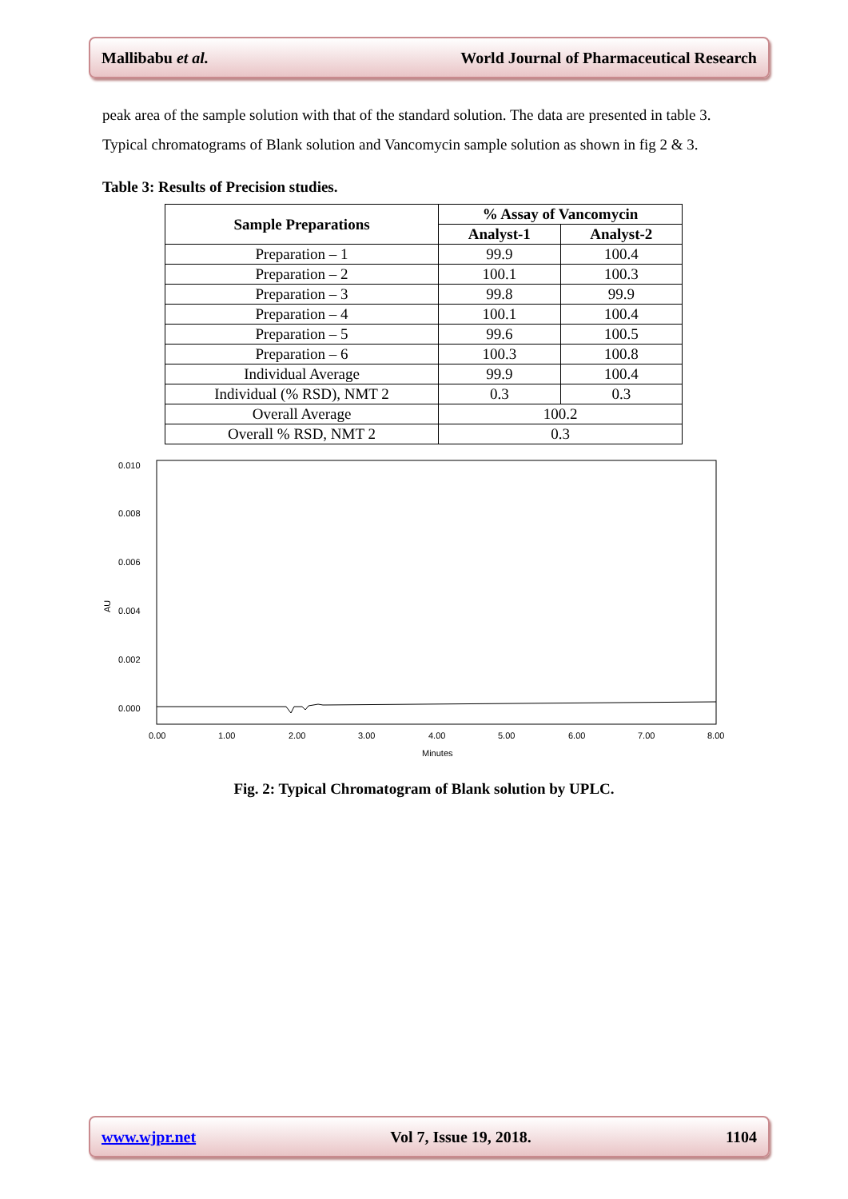Mallibabu et al. World Journal of Pharmaceutical Research
peak area of the sample solution with that of the standard solution. The data are presented in table 3. Typical chromatograms of Blank solution and Vancomycin sample solution as shown in fig 2 & 3.
Table 3: Results of Precision studies.
| Sample Preparations | % Assay of Vancomycin | |
| --- | --- | --- |
| | Analyst-1 | Analyst-2 |
| Preparation – 1 | 99.9 | 100.4 |
| Preparation – 2 | 100.1 | 100.3 |
| Preparation – 3 | 99.8 | 99.9 |
| Preparation – 4 | 100.1 | 100.4 |
| Preparation – 5 | 99.6 | 100.5 |
| Preparation – 6 | 100.3 | 100.8 |
| Individual Average | 99.9 | 100.4 |
| Individual (% RSD), NMT 2 | 0.3 | 0.3 |
| Overall Average | 100.2 | |
| Overall % RSD, NMT 2 | 0.3 | |
0.010
0.008
0.006
0.004
0.002
0.000
AU
0.00
1.00
2.00
3.00
4.00
5.00
6.00
7.00
8.00
Minutes
Fig. 2: Typical Chromatogram of Blank solution by UPLC.
www.wjpr.net Vol 7, Issue 19, 2018. 1104